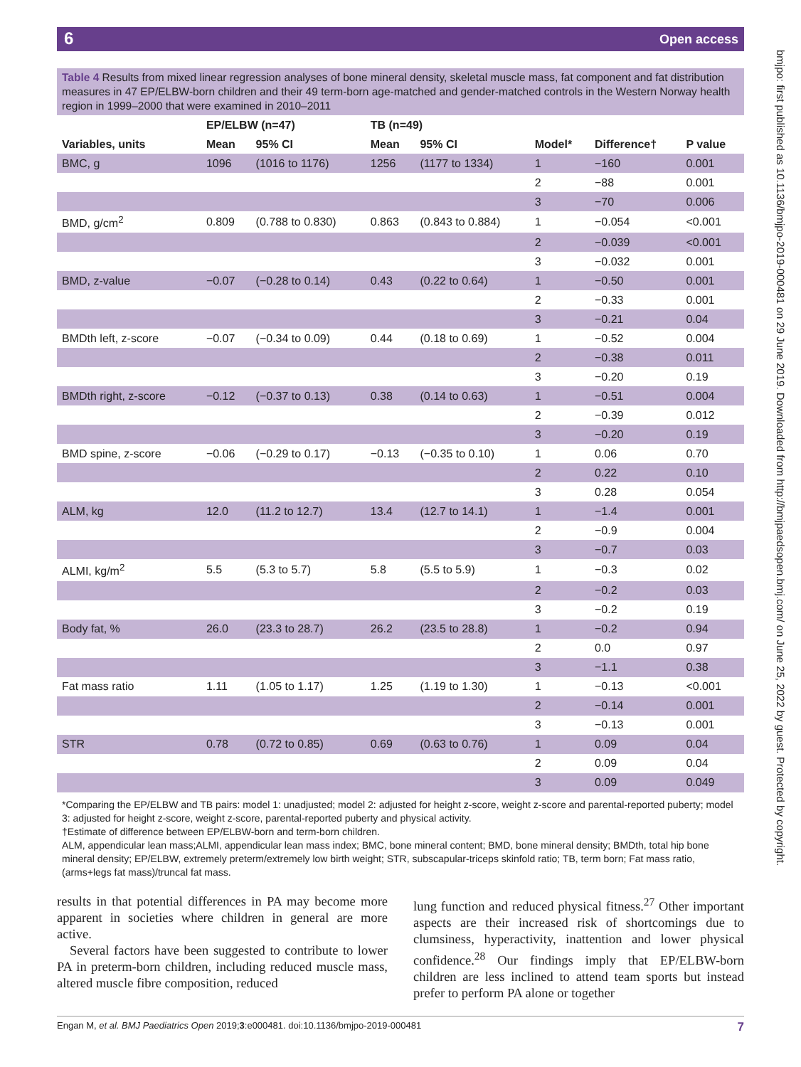6 Open access
bmjpo: first published as 10.1136/bmjpo-2019-000481 on 29 June 2019. Downloaded from http://bmjpaedsopen.bmj.com/ on June 25, 2022 by guest. Protected by copyright.
Table 4 Results from mixed linear regression analyses of bone mineral density, skeletal muscle mass, fat component and fat distribution measures in 47 EP/ELBW-born children and their 49 term-born age-matched and gender-matched controls in the Western Norway health region in 1999–2000 that were examined in 2010–2011
| | EP/ELBW (n=47) | | TB (n=49) | | | | |
| --- | --- | --- | --- | --- | --- | --- | --- |
| Variables, units | Mean | 95% CI | Mean | 95% CI | Model* | Difference† | P value |
| BMC, g | 1096 | (1016 to 1176) | 1256 | (1177 to 1334) | 1 | −160 | 0.001 |
| | | | | | 2 | −88 | 0.001 |
| | | | | | 3 | −70 | 0.006 |
| BMD, g/cm<sup>2</sup> | 0.809 | (0.788 to 0.830) | 0.863 | (0.843 to 0.884) | 1 | −0.054 | <0.001 |
| | | | | | 2 | −0.039 | <0.001 |
| | | | | | 3 | −0.032 | 0.001 |
| BMD, z-value | −0.07 | (−0.28 to 0.14) | 0.43 | (0.22 to 0.64) | 1 | −0.50 | 0.001 |
| | | | | | 2 | −0.33 | 0.001 |
| | | | | | 3 | −0.21 | 0.04 |
| BMDth left, z-score | −0.07 | (−0.34 to 0.09) | 0.44 | (0.18 to 0.69) | 1 | −0.52 | 0.004 |
| | | | | | 2 | −0.38 | 0.011 |
| | | | | | 3 | −0.20 | 0.19 |
| BMDth right, z-score | −0.12 | (−0.37 to 0.13) | 0.38 | (0.14 to 0.63) | 1 | −0.51 | 0.004 |
| | | | | | 2 | −0.39 | 0.012 |
| | | | | | 3 | −0.20 | 0.19 |
| BMD spine, z-score | −0.06 | (−0.29 to 0.17) | −0.13 | (−0.35 to 0.10) | 1 | 0.06 | 0.70 |
| | | | | | 2 | 0.22 | 0.10 |
| | | | | | 3 | 0.28 | 0.054 |
| ALM, kg | 12.0 | (11.2 to 12.7) | 13.4 | (12.7 to 14.1) | 1 | −1.4 | 0.001 |
| | | | | | 2 | −0.9 | 0.004 |
| | | | | | 3 | −0.7 | 0.03 |
| ALMI, kg/m<sup>2</sup> | 5.5 | (5.3 to 5.7) | 5.8 | (5.5 to 5.9) | 1 | −0.3 | 0.02 |
| | | | | | 2 | −0.2 | 0.03 |
| | | | | | 3 | −0.2 | 0.19 |
| Body fat, % | 26.0 | (23.3 to 28.7) | 26.2 | (23.5 to 28.8) | 1 | −0.2 | 0.94 |
| | | | | | 2 | 0.0 | 0.97 |
| | | | | | 3 | −1.1 | 0.38 |
| Fat mass ratio | 1.11 | (1.05 to 1.17) | 1.25 | (1.19 to 1.30) | 1 | −0.13 | <0.001 |
| | | | | | 2 | −0.14 | 0.001 |
| | | | | | 3 | −0.13 | 0.001 |
| STR | 0.78 | (0.72 to 0.85) | 0.69 | (0.63 to 0.76) | 1 | 0.09 | 0.04 |
| | | | | | 2 | 0.09 | 0.04 |
| | | | | | 3 | 0.09 | 0.049 |
*Comparing the EP/ELBW and TB pairs: model 1: unadjusted; model 2: adjusted for height z-score, weight z-score and parental-reported puberty; model 3: adjusted for height z-score, weight z-score, parental-reported puberty and physical activity.
†Estimate of difference between EP/ELBW-born and term-born children.
ALM, appendicular lean mass;ALMI, appendicular lean mass index; BMC, bone mineral content; BMD, bone mineral density; BMDth, total hip bone mineral density; EP/ELBW, extremely preterm/extremely low birth weight; STR, subscapular-triceps skinfold ratio; TB, term born; Fat mass ratio, (arms+legs fat mass)/truncal fat mass.
results in that potential differences in PA may become more apparent in societies where children in general are more active.
Several factors have been suggested to contribute to lower PA in preterm-born children, including reduced muscle mass, altered muscle fibre composition, reduced
lung function and reduced physical fitness.<sup>27</sup> Other important aspects are their increased risk of shortcomings due to clumsiness, hyperactivity, inattention and lower physical confidence.<sup>28</sup> Our findings imply that EP/ELBW-born children are less inclined to attend team sports but instead prefer to perform PA alone or together
Engan M, et al. BMJ Paediatrics Open 2019;3:e000481. doi:10.1136/bmjpo-2019-000481 7